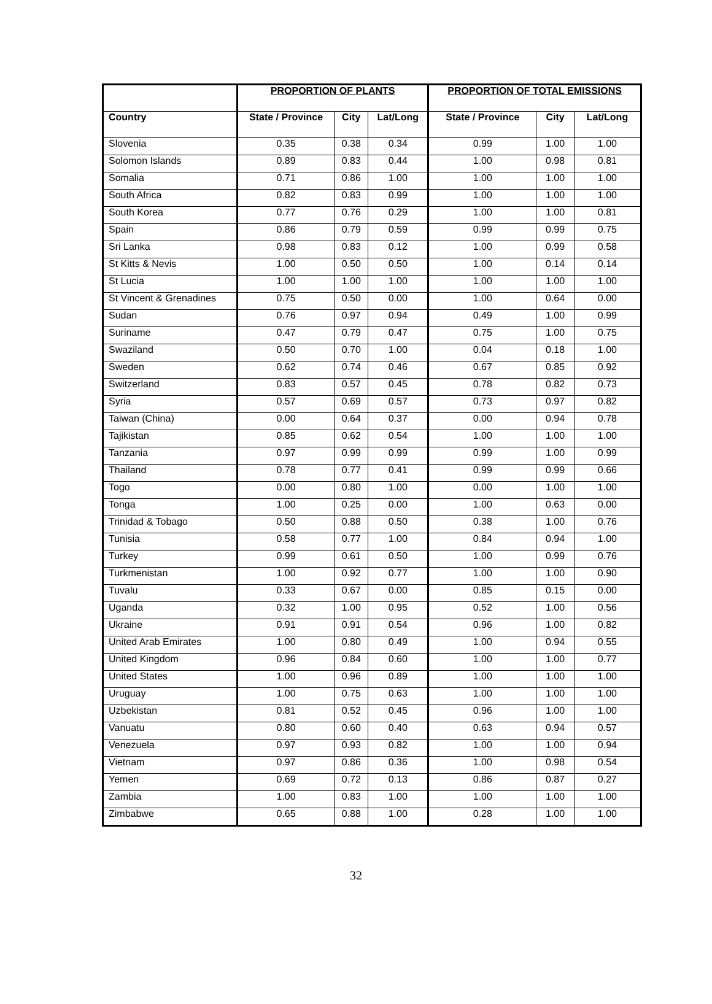| | PROPORTION OF PLANTS | | | PROPORTION OF TOTAL EMISSIONS | | |
| --- | --- | --- | --- | --- | --- | --- |
| Country | State / Province | City | Lat/Long | State / Province | City | Lat/Long |
| Slovenia | 0.35 | 0.38 | 0.34 | 0.99 | 1.00 | 1.00 |
| Solomon Islands | 0.89 | 0.83 | 0.44 | 1.00 | 0.98 | 0.81 |
| Somalia | 0.71 | 0.86 | 1.00 | 1.00 | 1.00 | 1.00 |
| South Africa | 0.82 | 0.83 | 0.99 | 1.00 | 1.00 | 1.00 |
| South Korea | 0.77 | 0.76 | 0.29 | 1.00 | 1.00 | 0.81 |
| Spain | 0.86 | 0.79 | 0.59 | 0.99 | 0.99 | 0.75 |
| Sri Lanka | 0.98 | 0.83 | 0.12 | 1.00 | 0.99 | 0.58 |
| St Kitts & Nevis | 1.00 | 0.50 | 0.50 | 1.00 | 0.14 | 0.14 |
| St Lucia | 1.00 | 1.00 | 1.00 | 1.00 | 1.00 | 1.00 |
| St Vincent & Grenadines | 0.75 | 0.50 | 0.00 | 1.00 | 0.64 | 0.00 |
| Sudan | 0.76 | 0.97 | 0.94 | 0.49 | 1.00 | 0.99 |
| Suriname | 0.47 | 0.79 | 0.47 | 0.75 | 1.00 | 0.75 |
| Swaziland | 0.50 | 0.70 | 1.00 | 0.04 | 0.18 | 1.00 |
| Sweden | 0.62 | 0.74 | 0.46 | 0.67 | 0.85 | 0.92 |
| Switzerland | 0.83 | 0.57 | 0.45 | 0.78 | 0.82 | 0.73 |
| Syria | 0.57 | 0.69 | 0.57 | 0.73 | 0.97 | 0.82 |
| Taiwan (China) | 0.00 | 0.64 | 0.37 | 0.00 | 0.94 | 0.78 |
| Tajikistan | 0.85 | 0.62 | 0.54 | 1.00 | 1.00 | 1.00 |
| Tanzania | 0.97 | 0.99 | 0.99 | 0.99 | 1.00 | 0.99 |
| Thailand | 0.78 | 0.77 | 0.41 | 0.99 | 0.99 | 0.66 |
| Togo | 0.00 | 0.80 | 1.00 | 0.00 | 1.00 | 1.00 |
| Tonga | 1.00 | 0.25 | 0.00 | 1.00 | 0.63 | 0.00 |
| Trinidad & Tobago | 0.50 | 0.88 | 0.50 | 0.38 | 1.00 | 0.76 |
| Tunisia | 0.58 | 0.77 | 1.00 | 0.84 | 0.94 | 1.00 |
| Turkey | 0.99 | 0.61 | 0.50 | 1.00 | 0.99 | 0.76 |
| Turkmenistan | 1.00 | 0.92 | 0.77 | 1.00 | 1.00 | 0.90 |
| Tuvalu | 0.33 | 0.67 | 0.00 | 0.85 | 0.15 | 0.00 |
| Uganda | 0.32 | 1.00 | 0.95 | 0.52 | 1.00 | 0.56 |
| Ukraine | 0.91 | 0.91 | 0.54 | 0.96 | 1.00 | 0.82 |
| United Arab Emirates | 1.00 | 0.80 | 0.49 | 1.00 | 0.94 | 0.55 |
| United Kingdom | 0.96 | 0.84 | 0.60 | 1.00 | 1.00 | 0.77 |
| United States | 1.00 | 0.96 | 0.89 | 1.00 | 1.00 | 1.00 |
| Uruguay | 1.00 | 0.75 | 0.63 | 1.00 | 1.00 | 1.00 |
| Uzbekistan | 0.81 | 0.52 | 0.45 | 0.96 | 1.00 | 1.00 |
| Vanuatu | 0.80 | 0.60 | 0.40 | 0.63 | 0.94 | 0.57 |
| Venezuela | 0.97 | 0.93 | 0.82 | 1.00 | 1.00 | 0.94 |
| Vietnam | 0.97 | 0.86 | 0.36 | 1.00 | 0.98 | 0.54 |
| Yemen | 0.69 | 0.72 | 0.13 | 0.86 | 0.87 | 0.27 |
| Zambia | 1.00 | 0.83 | 1.00 | 1.00 | 1.00 | 1.00 |
| Zimbabwe | 0.65 | 0.88 | 1.00 | 0.28 | 1.00 | 1.00 |
32